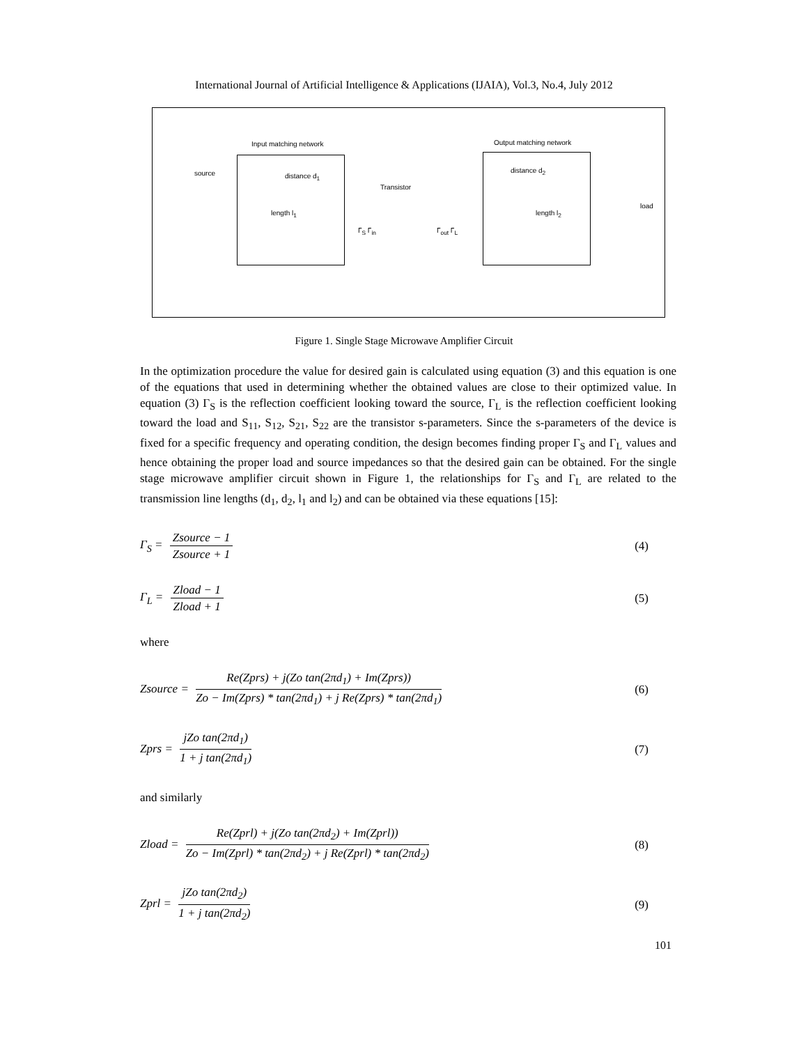International Journal of Artificial Intelligence & Applications (IJAIA), Vol.3, No.4, July 2012
Input matching network Output matching network
source distance d<sub>1</sub>
Transistor
distance d<sub>2</sub>
length l<sub>1</sub> length l<sub>2</sub>
load
Γ<sub>S</sub> Γ<sub>in</sub> Γ<sub>out</sub> Γ<sub>L</sub>
Figure 1. Single Stage Microwave Amplifier Circuit
In the optimization procedure the value for desired gain is calculated using equation (3) and this equation is one of the equations that used in determining whether the obtained values are close to their optimized value. In equation (3) Γ<sub>S</sub> is the reflection coefficient looking toward the source, Γ<sub>L</sub> is the reflection coefficient looking toward the load and S<sub>11</sub>, S<sub>12</sub>, S<sub>21</sub>, S<sub>22</sub> are the transistor s-parameters. Since the s-parameters of the device is fixed for a specific frequency and operating condition, the design becomes finding proper Γ<sub>S</sub> and Γ<sub>L</sub> values and hence obtaining the proper load and source impedances so that the desired gain can be obtained. For the single stage microwave amplifier circuit shown in Figure 1, the relationships for Γ<sub>S</sub> and Γ<sub>L</sub> are related to the transmission line lengths (d<sub>1</sub>, d<sub>2</sub>, l<sub>1</sub> and l<sub>2</sub>) and can be obtained via these equations [15]:
Γ<sub>S</sub> = Zsource − 1 Zsource + 1 (4)
Γ<sub>L</sub> = Zload − 1 Zload + 1 (5)
where
Zsource = Re(Zprs) + j(Zo tan(2πd<sub>1</sub>) + Im(Zprs)) Zo − Im(Zprs) * tan(2πd<sub>1</sub>) + j Re(Zprs) * tan(2πd<sub>1</sub>) (6)
Zprs = jZo tan(2πd<sub>1</sub>) 1 + j tan(2πd<sub>1</sub>) (7)
and similarly
Zload = Re(Zprl) + j(Zo tan(2πd<sub>2</sub>) + Im(Zprl)) Zo − Im(Zprl) * tan(2πd<sub>2</sub>) + j Re(Zprl) * tan(2πd<sub>2</sub>) (8)
Zprl = jZo tan(2πd<sub>2</sub>) 1 + j tan(2πd<sub>2</sub>) (9)
101